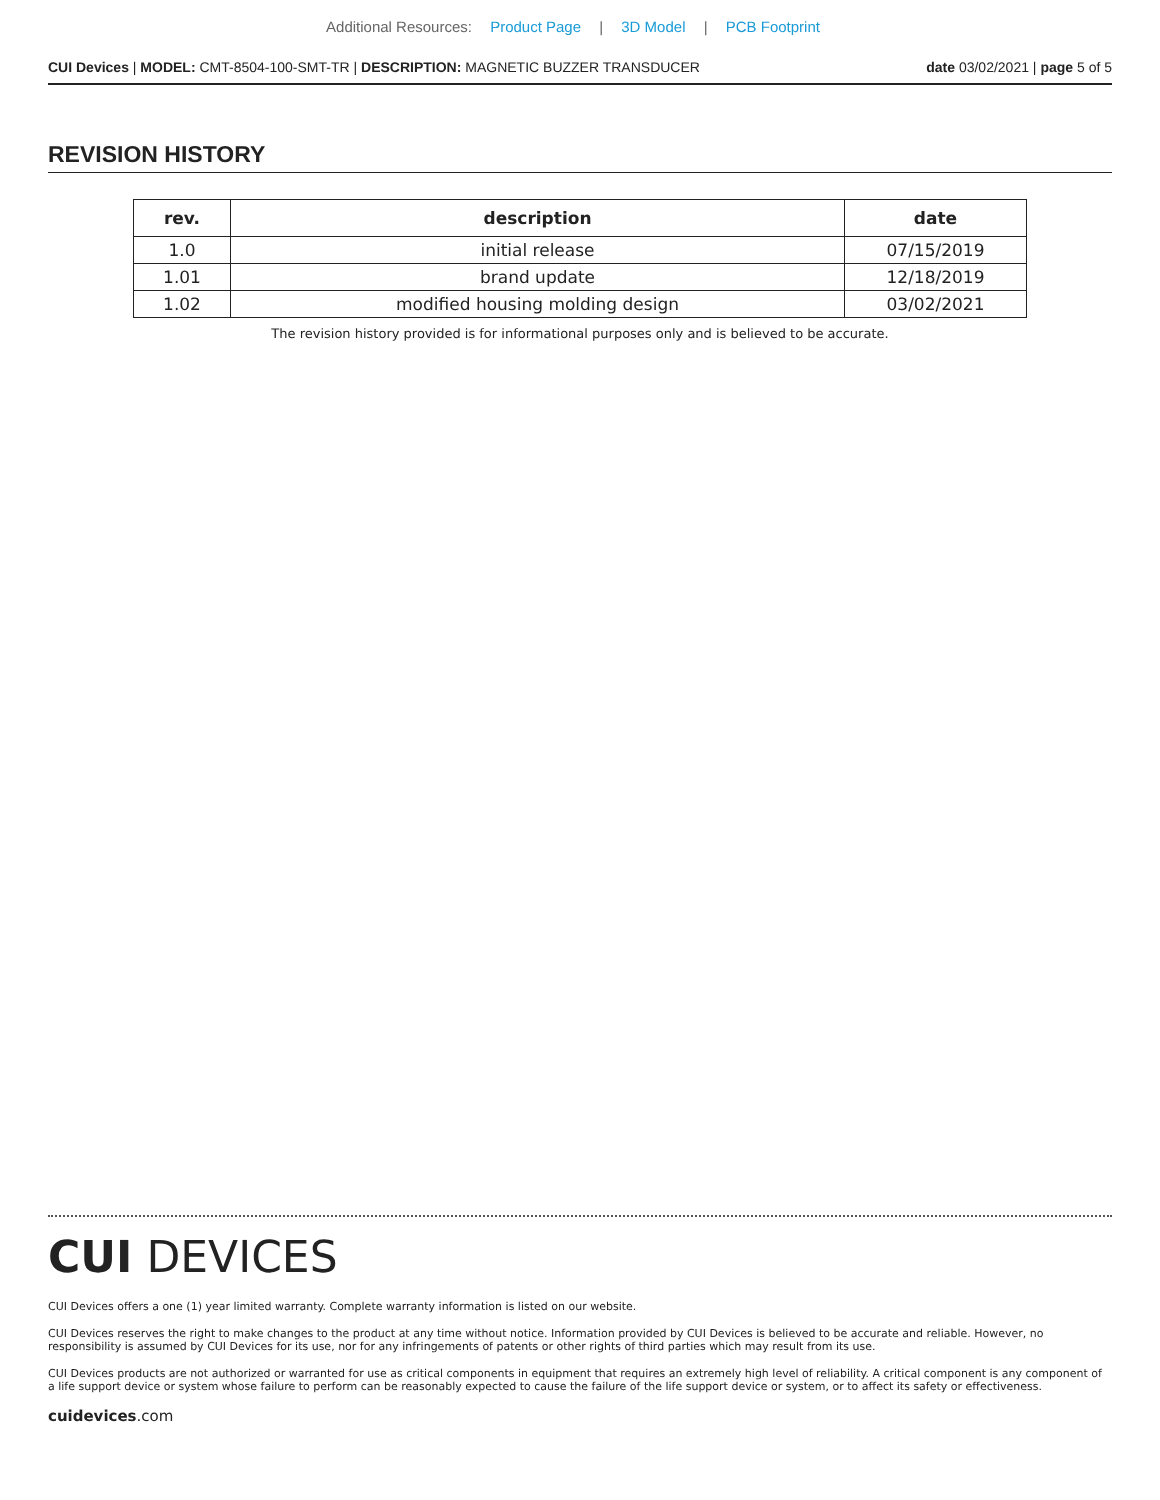Additional Resources: Product Page | 3D Model | PCB Footprint
CUI Devices | MODEL: CMT-8504-100-SMT-TR | DESCRIPTION: MAGNETIC BUZZER TRANSDUCER date 03/02/2021 | page 5 of 5
REVISION HISTORY
| rev. | description | date |
| --- | --- | --- |
| 1.0 | initial release | 07/15/2019 |
| 1.01 | brand update | 12/18/2019 |
| 1.02 | modified housing molding design | 03/02/2021 |
The revision history provided is for informational purposes only and is believed to be accurate.
CUI DEVICES
CUI Devices offers a one (1) year limited warranty. Complete warranty information is listed on our website.
CUI Devices reserves the right to make changes to the product at any time without notice. Information provided by CUI Devices is believed to be accurate and reliable. However, no responsibility is assumed by CUI Devices for its use, nor for any infringements of patents or other rights of third parties which may result from its use.
CUI Devices products are not authorized or warranted for use as critical components in equipment that requires an extremely high level of reliability. A critical component is any component of a life support device or system whose failure to perform can be reasonably expected to cause the failure of the life support device or system, or to affect its safety or effectiveness.
cuidevices.com